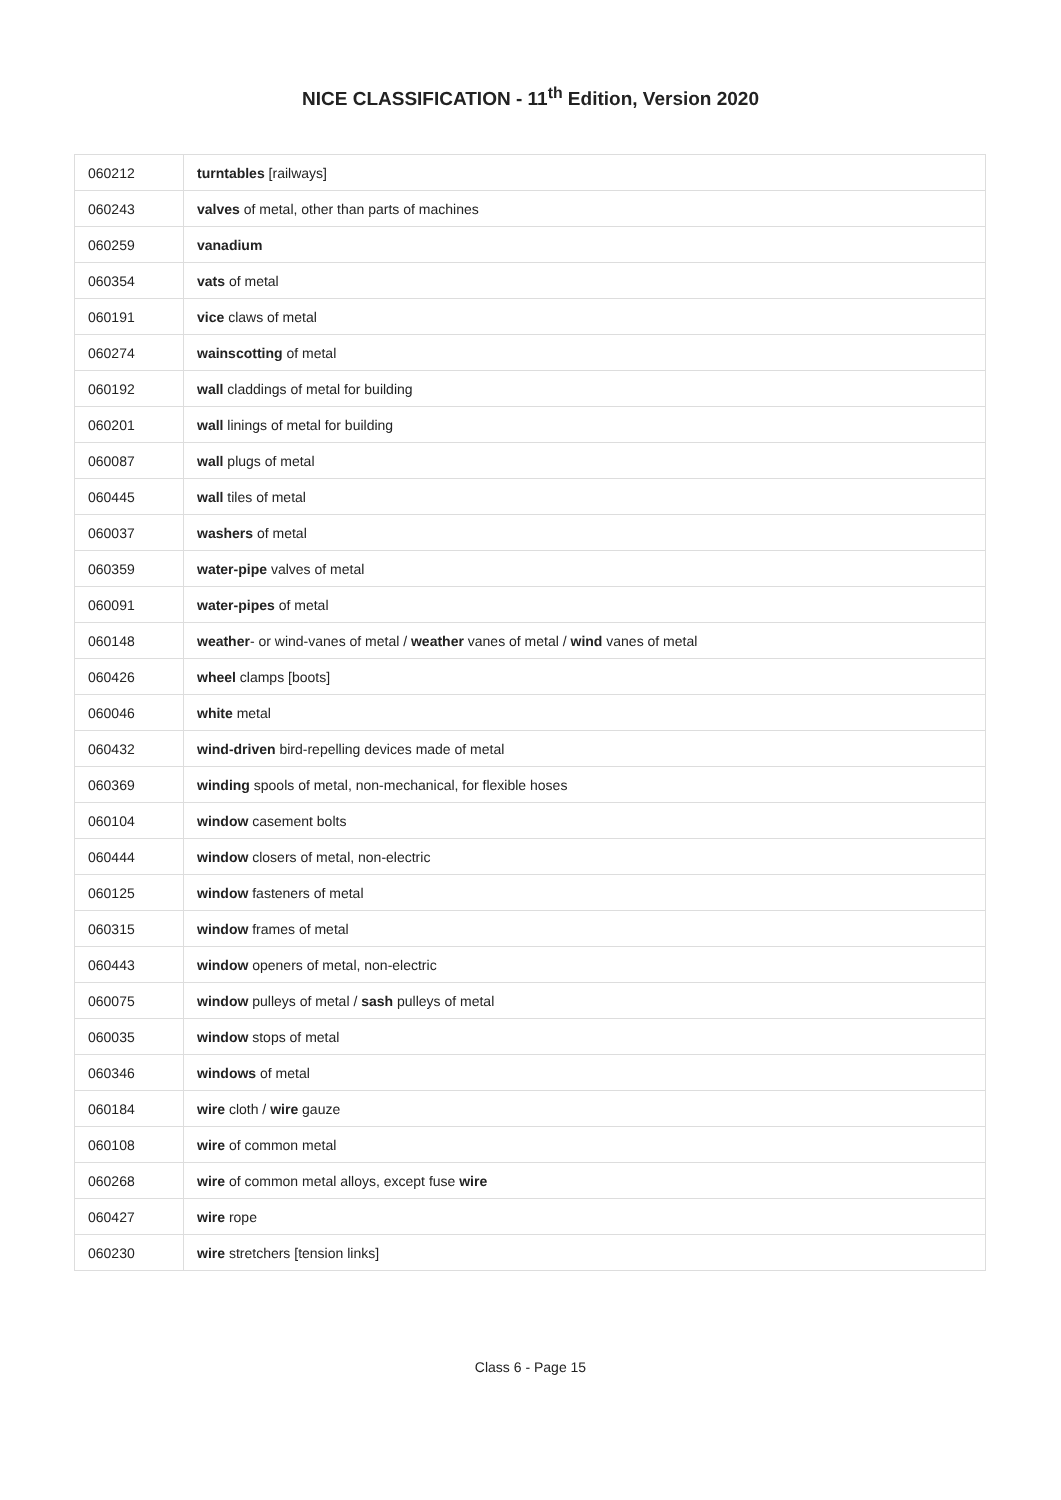NICE CLASSIFICATION - 11<sup>th</sup> Edition, Version 2020
| 060212 | turntables [railways] |
| 060243 | valves of metal, other than parts of machines |
| 060259 | vanadium |
| 060354 | vats of metal |
| 060191 | vice claws of metal |
| 060274 | wainscotting of metal |
| 060192 | wall claddings of metal for building |
| 060201 | wall linings of metal for building |
| 060087 | wall plugs of metal |
| 060445 | wall tiles of metal |
| 060037 | washers of metal |
| 060359 | water-pipe valves of metal |
| 060091 | water-pipes of metal |
| 060148 | weather - or wind-vanes of metal / weather vanes of metal / wind vanes of metal |
| 060426 | wheel clamps [boots] |
| 060046 | white metal |
| 060432 | wind-driven bird-repelling devices made of metal |
| 060369 | winding spools of metal, non-mechanical, for flexible hoses |
| 060104 | window casement bolts |
| 060444 | window closers of metal, non-electric |
| 060125 | window fasteners of metal |
| 060315 | window frames of metal |
| 060443 | window openers of metal, non-electric |
| 060075 | window pulleys of metal / sash pulleys of metal |
| 060035 | window stops of metal |
| 060346 | windows of metal |
| 060184 | wire cloth / wire gauze |
| 060108 | wire of common metal |
| 060268 | wire of common metal alloys, except fuse wire |
| 060427 | wire rope |
| 060230 | wire stretchers [tension links] |
Class 6 - Page 15